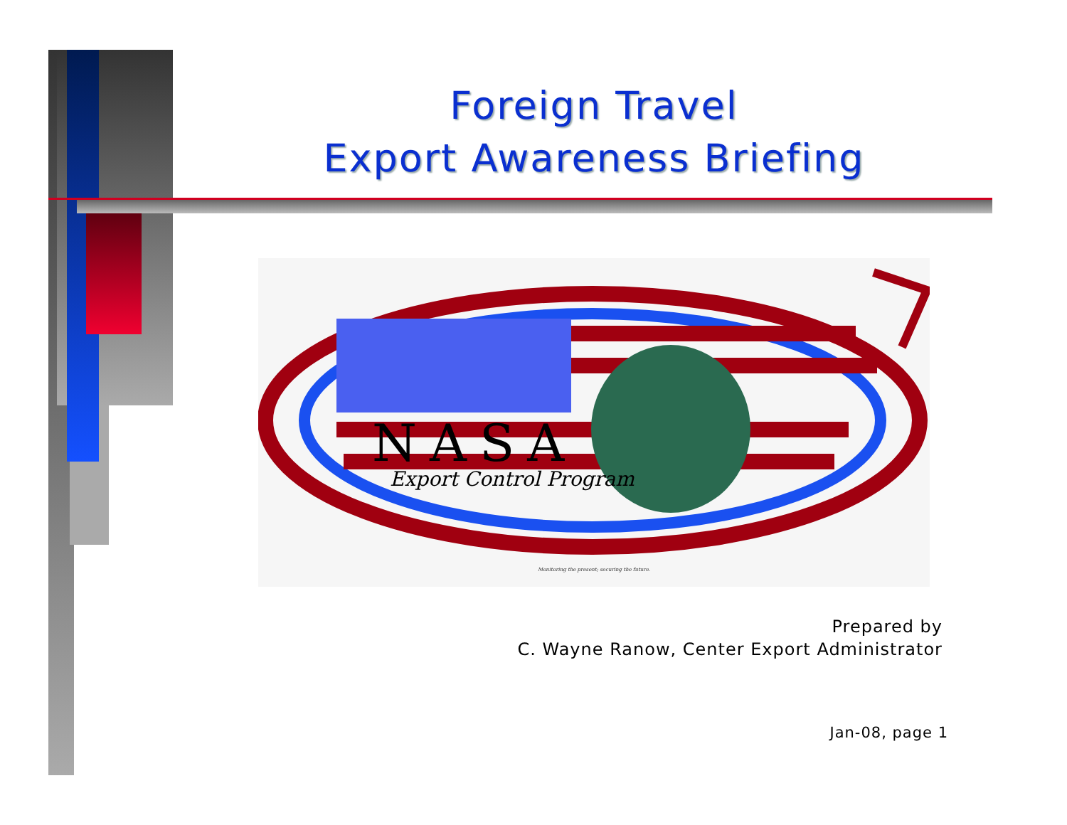Foreign Travel
Export Awareness Briefing
NASA
Export Control Program
Monitoring the present; securing the future.
Prepared by
C. Wayne Ranow, Center Export Administrator
Jan-08, page 1